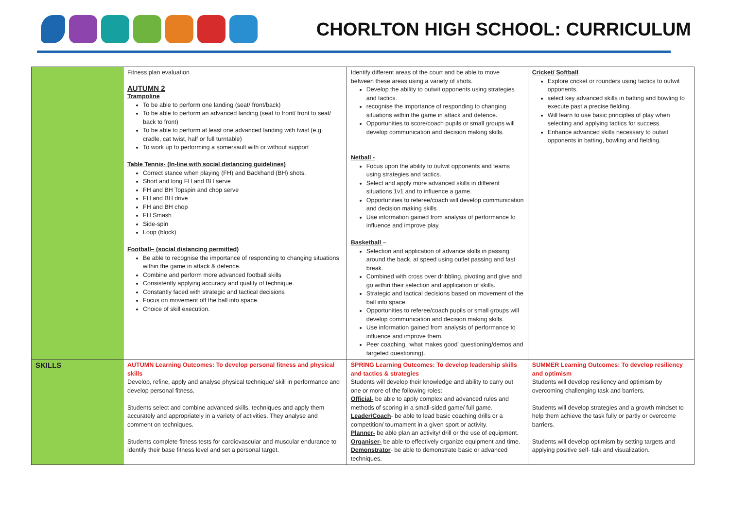CHORLTON HIGH SCHOOL: CURRICULUM
| | Fitness plan evaluation AUTUMN 2 Trampoline To be able to perform one landing (seat/ front/back) To be able to perform an advanced landing (seat to front/ front to seat/ back to front) To be able to perform at least one advanced landing with twist (e.g. cradle, cat twist, half or full turntable) To work up to performing a somersault with or without support Table Tennis- (In-line with social distancing guidelines) Correct stance when playing (FH) and Backhand (BH) shots. Short and long FH and BH serve FH and BH Topspin and chop serve FH and BH drive FH and BH chop FH Smash Side-spin Loop (block) Football– (social distancing permitted) Be able to recognise the importance of responding to changing situations within the game in attack & defence. Combine and perform more advanced football skills Consistently applying accuracy and quality of technique. Constantly faced with strategic and tactical decisions Focus on movement off the ball into space. Choice of skill execution. | Identify different areas of the court and be able to move between these areas using a variety of shots. Develop the ability to outwit opponents using strategies and tactics. recognise the importance of responding to changing situations within the game in attack and defence. Opportunities to score/coach pupils or small groups will develop communication and decision making skills. Netball - Focus upon the ability to outwit opponents and teams using strategies and tactics. Select and apply more advanced skills in different situations 1v1 and to influence a game. Opportunities to referee/coach will develop communication and decision making skills Use information gained from analysis of performance to influence and improve play. Basketball – Selection and application of advance skills in passing around the back, at speed using outlet passing and fast break. Combined with cross over dribbling, pivoting and give and go within their selection and application of skills. Strategic and tactical decisions based on movement of the ball into space. Opportunities to referee/coach pupils or small groups will develop communication and decision making skills. Use information gained from analysis of performance to influence and improve them. Peer coaching, ‘what makes good’ questioning/demos and targeted questioning). | Cricket/ Softball Explore cricket or rounders using tactics to outwit opponents. select key advanced skills in batting and bowling to execute past a precise fielding. Will learn to use basic principles of play when selecting and applying tactics for success. Enhance advanced skills necessary to outwit opponents in batting, bowling and fielding. |
| SKILLS | AUTUMN Learning Outcomes: To develop personal fitness and physical skills Develop, refine, apply and analyse physical technique/ skill in performance and develop personal fitness. Students select and combine advanced skills, techniques and apply them accurately and appropriately in a variety of activities. They analyse and comment on techniques. Students complete fitness tests for cardiovascular and muscular endurance to identify their base fitness level and set a personal target. | SPRING Learning Outcomes: To develop leadership skills and tactics & strategies Students will develop their knowledge and ability to carry out one or more of the following roles: Official- be able to apply complex and advanced rules and methods of scoring in a small-sided game/ full game. Leader/Coach - be able to lead basic coaching drills or a competition/ tournament in a given sport or activity. Planner- be able plan an activity/ drill or the use of equipment. Organiser- be able to effectively organize equipment and time. Demonstrator - be able to demonstrate basic or advanced techniques. | SUMMER Learning Outcomes: To develop resiliency and optimism Students will develop resiliency and optimism by overcoming challenging task and barriers. Students will develop strategies and a growth mindset to help them achieve the task fully or partly or overcome barriers. Students will develop optimism by setting targets and applying positive self- talk and visualization. |